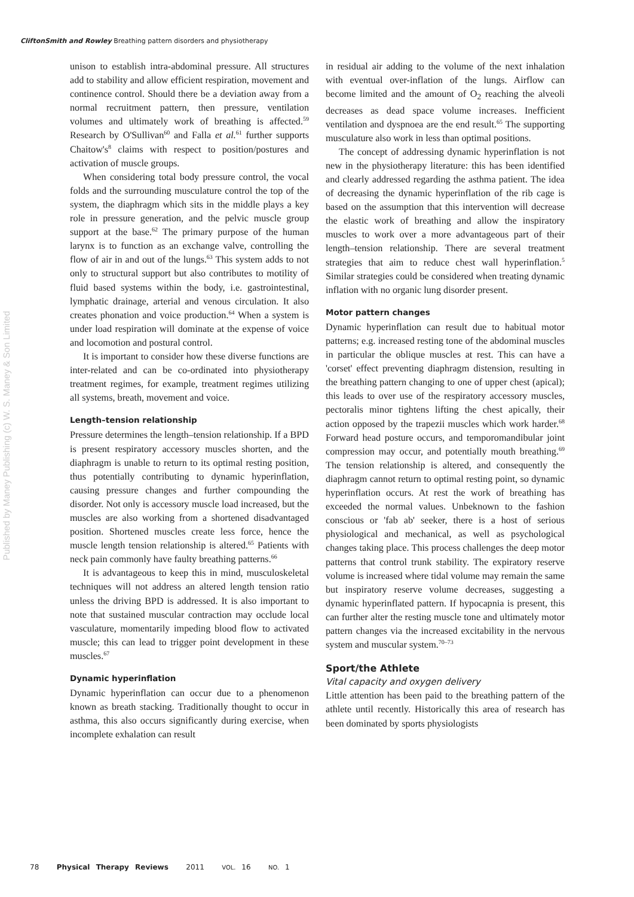CliftonSmith and Rowley Breathing pattern disorders and physiotherapy
Published by Maney Publishing (c) W. S. Maney & Son Limited
unison to establish intra-abdominal pressure. All structures add to stability and allow efficient respiration, movement and continence control. Should there be a deviation away from a normal recruitment pattern, then pressure, ventilation volumes and ultimately work of breathing is affected.<sup>59</sup> Research by O'Sullivan<sup>60</sup> and Falla et al.<sup>61</sup> further supports Chaitow's<sup>8</sup> claims with respect to position/postures and activation of muscle groups.
When considering total body pressure control, the vocal folds and the surrounding musculature control the top of the system, the diaphragm which sits in the middle plays a key role in pressure generation, and the pelvic muscle group support at the base.<sup>62</sup> The primary purpose of the human larynx is to function as an exchange valve, controlling the flow of air in and out of the lungs.<sup>63</sup> This system adds to not only to structural support but also contributes to motility of fluid based systems within the body, i.e. gastrointestinal, lymphatic drainage, arterial and venous circulation. It also creates phonation and voice production.<sup>64</sup> When a system is under load respiration will dominate at the expense of voice and locomotion and postural control.
It is important to consider how these diverse functions are inter-related and can be co-ordinated into physiotherapy treatment regimes, for example, treatment regimes utilizing all systems, breath, movement and voice.
Length–tension relationship
Pressure determines the length–tension relationship. If a BPD is present respiratory accessory muscles shorten, and the diaphragm is unable to return to its optimal resting position, thus potentially contributing to dynamic hyperinflation, causing pressure changes and further compounding the disorder. Not only is accessory muscle load increased, but the muscles are also working from a shortened disadvantaged position. Shortened muscles create less force, hence the muscle length tension relationship is altered.<sup>65</sup> Patients with neck pain commonly have faulty breathing patterns.<sup>66</sup>
It is advantageous to keep this in mind, musculoskeletal techniques will not address an altered length tension ratio unless the driving BPD is addressed. It is also important to note that sustained muscular contraction may occlude local vasculature, momentarily impeding blood flow to activated muscle; this can lead to trigger point development in these muscles.<sup>67</sup>
Dynamic hyperinflation
Dynamic hyperinflation can occur due to a phenomenon known as breath stacking. Traditionally thought to occur in asthma, this also occurs significantly during exercise, when incomplete exhalation can result
in residual air adding to the volume of the next inhalation with eventual over-inflation of the lungs. Airflow can become limited and the amount of O<sub>2</sub> reaching the alveoli decreases as dead space volume increases. Inefficient ventilation and dyspnoea are the end result.<sup>65</sup> The supporting musculature also work in less than optimal positions.
The concept of addressing dynamic hyperinflation is not new in the physiotherapy literature: this has been identified and clearly addressed regarding the asthma patient. The idea of decreasing the dynamic hyperinflation of the rib cage is based on the assumption that this intervention will decrease the elastic work of breathing and allow the inspiratory muscles to work over a more advantageous part of their length–tension relationship. There are several treatment strategies that aim to reduce chest wall hyperinflation.<sup>5</sup> Similar strategies could be considered when treating dynamic inflation with no organic lung disorder present.
Motor pattern changes
Dynamic hyperinflation can result due to habitual motor patterns; e.g. increased resting tone of the abdominal muscles in particular the oblique muscles at rest. This can have a 'corset' effect preventing diaphragm distension, resulting in the breathing pattern changing to one of upper chest (apical); this leads to over use of the respiratory accessory muscles, pectoralis minor tightens lifting the chest apically, their action opposed by the trapezii muscles which work harder.<sup>68</sup> Forward head posture occurs, and temporomandibular joint compression may occur, and potentially mouth breathing.<sup>69</sup> The tension relationship is altered, and consequently the diaphragm cannot return to optimal resting point, so dynamic hyperinflation occurs. At rest the work of breathing has exceeded the normal values. Unbeknown to the fashion conscious or 'fab ab' seeker, there is a host of serious physiological and mechanical, as well as psychological changes taking place. This process challenges the deep motor patterns that control trunk stability. The expiratory reserve volume is increased where tidal volume may remain the same but inspiratory reserve volume decreases, suggesting a dynamic hyperinflated pattern. If hypocapnia is present, this can further alter the resting muscle tone and ultimately motor pattern changes via the increased excitability in the nervous system and muscular system.<sup>70–73</sup>
Sport/the Athlete
Vital capacity and oxygen delivery
Little attention has been paid to the breathing pattern of the athlete until recently. Historically this area of research has been dominated by sports physiologists
78 Physical Therapy Reviews 2011 VOL. 16 NO. 1